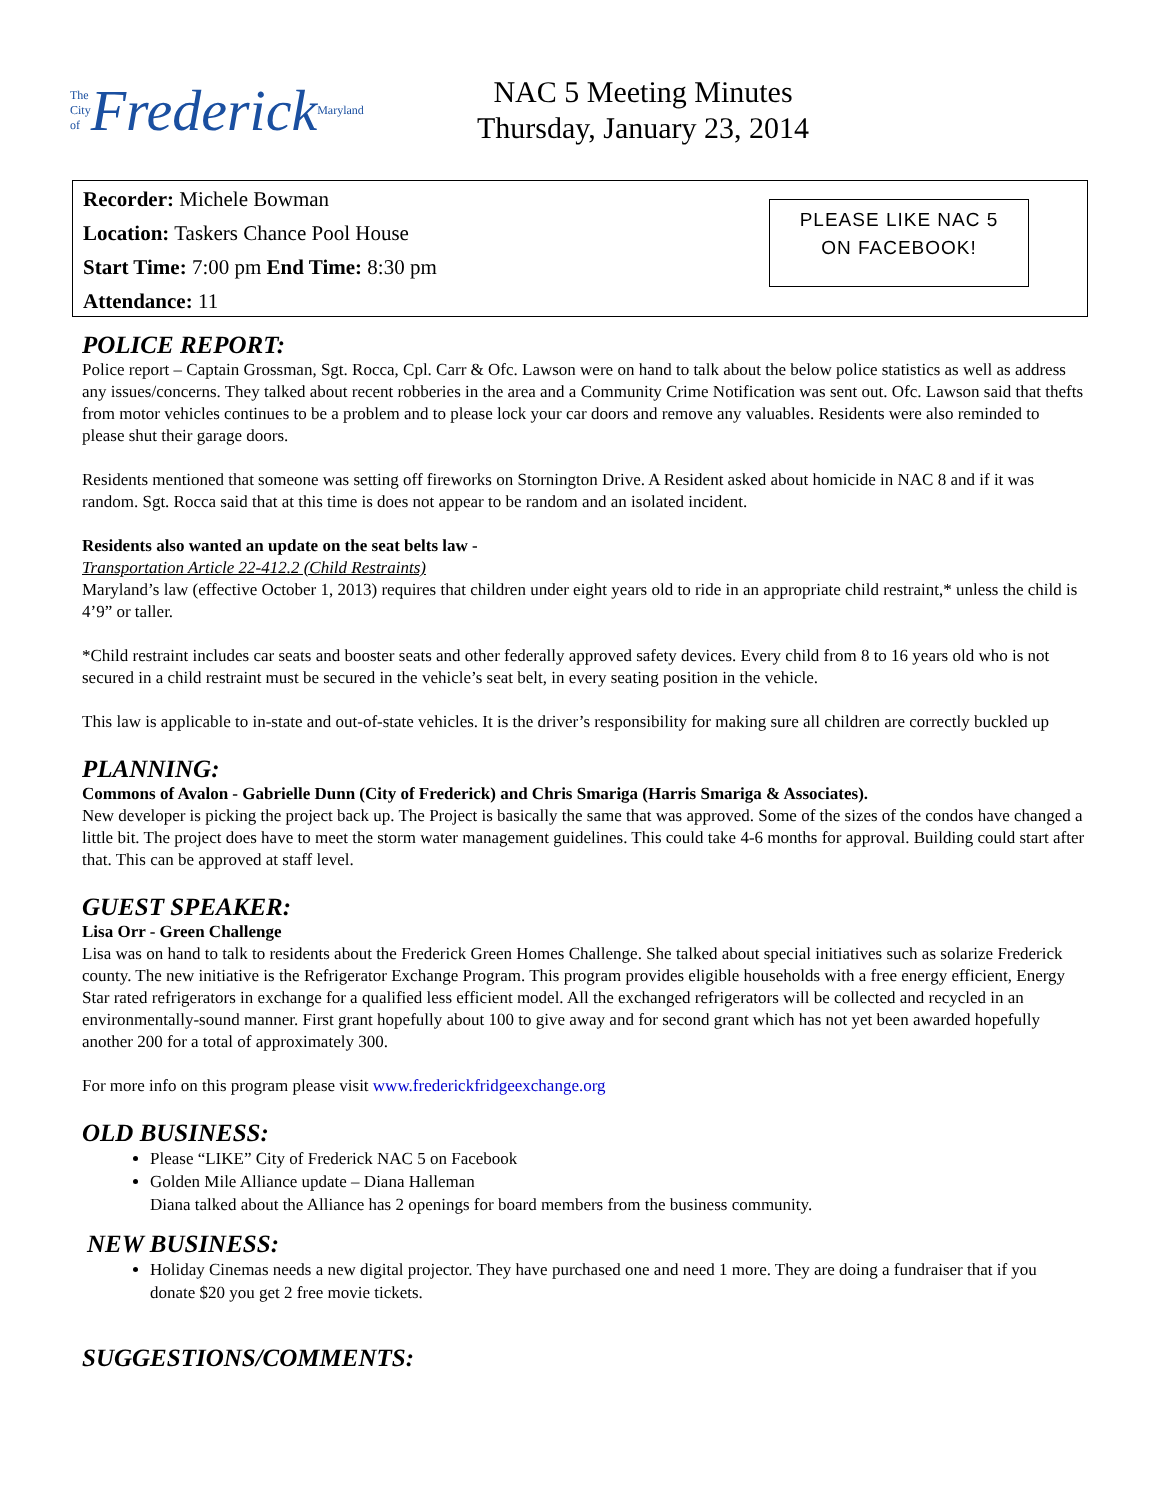The City of Frederick Maryland
NAC 5 Meeting Minutes
Thursday, January 23, 2014
Recorder: Michele Bowman
Location: Taskers Chance Pool House
Start Time: 7:00 pm End Time: 8:30 pm
Attendance: 11
PLEASE LIKE NAC 5
ON FACEBOOK!
POLICE REPORT:
Police report – Captain Grossman, Sgt. Rocca, Cpl. Carr & Ofc. Lawson were on hand to talk about the below police statistics as well as address any issues/concerns. They talked about recent robberies in the area and a Community Crime Notification was sent out. Ofc. Lawson said that thefts from motor vehicles continues to be a problem and to please lock your car doors and remove any valuables. Residents were also reminded to please shut their garage doors.
Residents mentioned that someone was setting off fireworks on Stornington Drive. A Resident asked about homicide in NAC 8 and if it was random. Sgt. Rocca said that at this time is does not appear to be random and an isolated incident.
Residents also wanted an update on the seat belts law -
Transportation Article 22-412.2 (Child Restraints)
Maryland’s law (effective October 1, 2013) requires that children under eight years old to ride in an appropriate child restraint,* unless the child is 4’9” or taller.
*Child restraint includes car seats and booster seats and other federally approved safety devices. Every child from 8 to 16 years old who is not secured in a child restraint must be secured in the vehicle’s seat belt, in every seating position in the vehicle.
This law is applicable to in-state and out-of-state vehicles. It is the driver’s responsibility for making sure all children are correctly buckled up
PLANNING:
Commons of Avalon - Gabrielle Dunn (City of Frederick) and Chris Smariga (Harris Smariga & Associates).
New developer is picking the project back up. The Project is basically the same that was approved. Some of the sizes of the condos have changed a little bit. The project does have to meet the storm water management guidelines. This could take 4-6 months for approval. Building could start after that. This can be approved at staff level.
GUEST SPEAKER:
Lisa Orr - Green Challenge
Lisa was on hand to talk to residents about the Frederick Green Homes Challenge. She talked about special initiatives such as solarize Frederick county. The new initiative is the Refrigerator Exchange Program. This program provides eligible households with a free energy efficient, Energy Star rated refrigerators in exchange for a qualified less efficient model. All the exchanged refrigerators will be collected and recycled in an environmentally-sound manner. First grant hopefully about 100 to give away and for second grant which has not yet been awarded hopefully another 200 for a total of approximately 300.
For more info on this program please visit www.frederickfridgeexchange.org
OLD BUSINESS:
Please “LIKE” City of Frederick NAC 5 on Facebook
Golden Mile Alliance update – Diana Halleman
Diana talked about the Alliance has 2 openings for board members from the business community.
NEW BUSINESS:
Holiday Cinemas needs a new digital projector. They have purchased one and need 1 more. They are doing a fundraiser that if you donate $20 you get 2 free movie tickets.
SUGGESTIONS/COMMENTS: